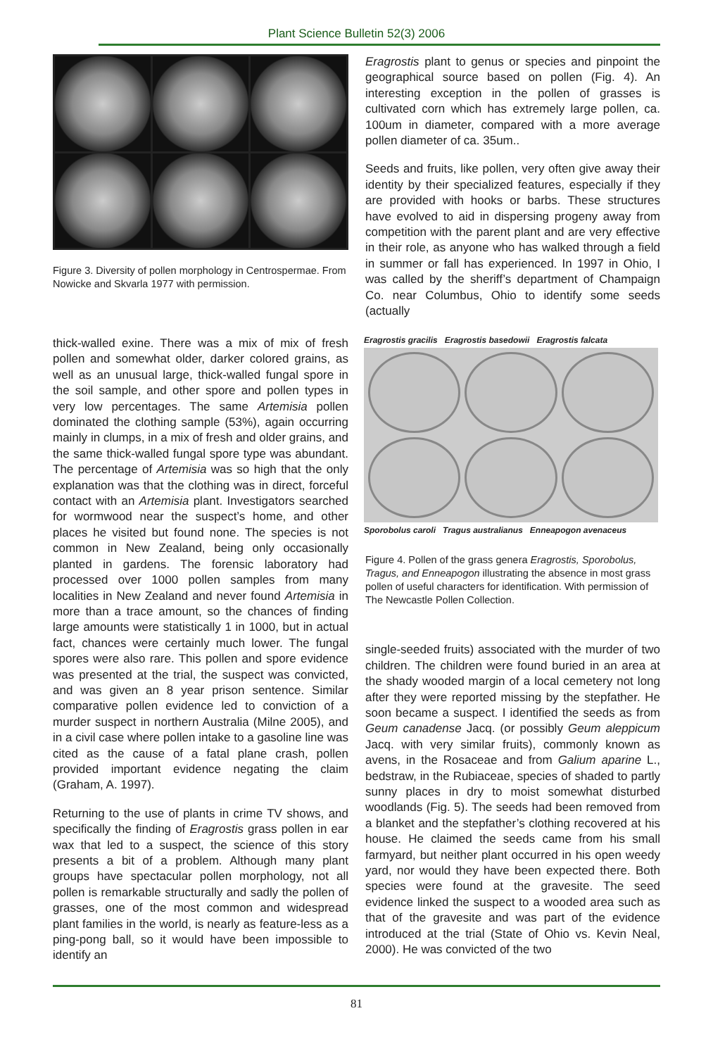Plant Science Bulletin 52(3) 2006
Figure 3. Diversity of pollen morphology in Centrospermae. From Nowicke and Skvarla 1977 with permission.
thick-walled exine. There was a mix of mix of fresh pollen and somewhat older, darker colored grains, as well as an unusual large, thick-walled fungal spore in the soil sample, and other spore and pollen types in very low percentages. The same Artemisia pollen dominated the clothing sample (53%), again occurring mainly in clumps, in a mix of fresh and older grains, and the same thick-walled fungal spore type was abundant. The percentage of Artemisia was so high that the only explanation was that the clothing was in direct, forceful contact with an Artemisia plant. Investigators searched for wormwood near the suspect’s home, and other places he visited but found none. The species is not common in New Zealand, being only occasionally planted in gardens. The forensic laboratory had processed over 1000 pollen samples from many localities in New Zealand and never found Artemisia in more than a trace amount, so the chances of finding large amounts were statistically 1 in 1000, but in actual fact, chances were certainly much lower. The fungal spores were also rare. This pollen and spore evidence was presented at the trial, the suspect was convicted, and was given an 8 year prison sentence. Similar comparative pollen evidence led to conviction of a murder suspect in northern Australia (Milne 2005), and in a civil case where pollen intake to a gasoline line was cited as the cause of a fatal plane crash, pollen provided important evidence negating the claim (Graham, A. 1997).
Returning to the use of plants in crime TV shows, and specifically the finding of Eragrostis grass pollen in ear wax that led to a suspect, the science of this story presents a bit of a problem. Although many plant groups have spectacular pollen morphology, not all pollen is remarkable structurally and sadly the pollen of grasses, one of the most common and widespread plant families in the world, is nearly as feature-less as a ping-pong ball, so it would have been impossible to identify an
Eragrostis plant to genus or species and pinpoint the geographical source based on pollen (Fig. 4). An interesting exception in the pollen of grasses is cultivated corn which has extremely large pollen, ca. 100um in diameter, compared with a more average pollen diameter of ca. 35um..
Seeds and fruits, like pollen, very often give away their identity by their specialized features, especially if they are provided with hooks or barbs. These structures have evolved to aid in dispersing progeny away from competition with the parent plant and are very effective in their role, as anyone who has walked through a field in summer or fall has experienced. In 1997 in Ohio, I was called by the sheriff’s department of Champaign Co. near Columbus, Ohio to identify some seeds (actually
Eragrostis gracilis Eragrostis basedowii Eragrostis falcata
Sporobolus caroli Tragus australianus Enneapogon avenaceus
Figure 4. Pollen of the grass genera Eragrostis, Sporobolus, Tragus, and Enneapogon illustrating the absence in most grass pollen of useful characters for identification. With permission of The Newcastle Pollen Collection.
single-seeded fruits) associated with the murder of two children. The children were found buried in an area at the shady wooded margin of a local cemetery not long after they were reported missing by the stepfather. He soon became a suspect. I identified the seeds as from Geum canadense Jacq. (or possibly Geum aleppicum Jacq. with very similar fruits), commonly known as avens, in the Rosaceae and from Galium aparine L., bedstraw, in the Rubiaceae, species of shaded to partly sunny places in dry to moist somewhat disturbed woodlands (Fig. 5). The seeds had been removed from a blanket and the stepfather’s clothing recovered at his house. He claimed the seeds came from his small farmyard, but neither plant occurred in his open weedy yard, nor would they have been expected there. Both species were found at the gravesite. The seed evidence linked the suspect to a wooded area such as that of the gravesite and was part of the evidence introduced at the trial (State of Ohio vs. Kevin Neal, 2000). He was convicted of the two
81